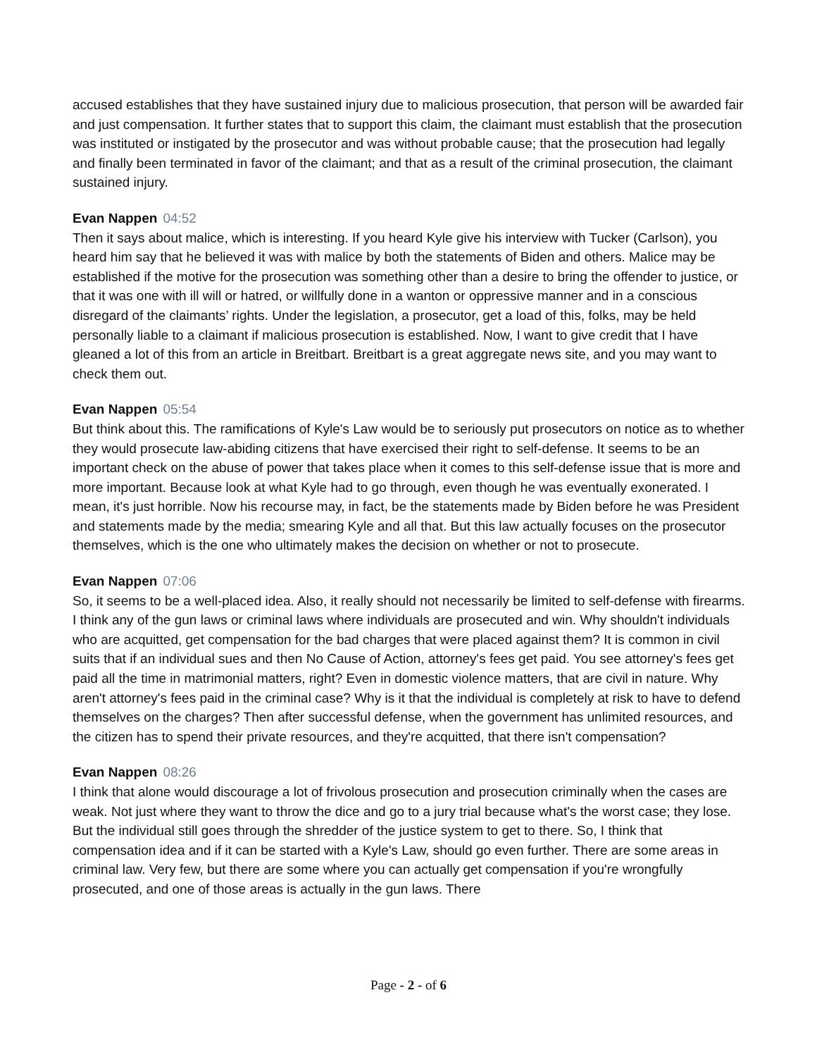accused establishes that they have sustained injury due to malicious prosecution, that person will be awarded fair and just compensation. It further states that to support this claim, the claimant must establish that the prosecution was instituted or instigated by the prosecutor and was without probable cause; that the prosecution had legally and finally been terminated in favor of the claimant; and that as a result of the criminal prosecution, the claimant sustained injury.
Evan Nappen 04:52
Then it says about malice, which is interesting. If you heard Kyle give his interview with Tucker (Carlson), you heard him say that he believed it was with malice by both the statements of Biden and others. Malice may be established if the motive for the prosecution was something other than a desire to bring the offender to justice, or that it was one with ill will or hatred, or willfully done in a wanton or oppressive manner and in a conscious disregard of the claimants’ rights. Under the legislation, a prosecutor, get a load of this, folks, may be held personally liable to a claimant if malicious prosecution is established. Now, I want to give credit that I have gleaned a lot of this from an article in Breitbart. Breitbart is a great aggregate news site, and you may want to check them out.
Evan Nappen 05:54
But think about this. The ramifications of Kyle's Law would be to seriously put prosecutors on notice as to whether they would prosecute law-abiding citizens that have exercised their right to self-defense. It seems to be an important check on the abuse of power that takes place when it comes to this self-defense issue that is more and more important. Because look at what Kyle had to go through, even though he was eventually exonerated. I mean, it's just horrible. Now his recourse may, in fact, be the statements made by Biden before he was President and statements made by the media; smearing Kyle and all that. But this law actually focuses on the prosecutor themselves, which is the one who ultimately makes the decision on whether or not to prosecute.
Evan Nappen 07:06
So, it seems to be a well-placed idea. Also, it really should not necessarily be limited to self-defense with firearms. I think any of the gun laws or criminal laws where individuals are prosecuted and win. Why shouldn't individuals who are acquitted, get compensation for the bad charges that were placed against them? It is common in civil suits that if an individual sues and then No Cause of Action, attorney's fees get paid. You see attorney's fees get paid all the time in matrimonial matters, right? Even in domestic violence matters, that are civil in nature. Why aren't attorney's fees paid in the criminal case? Why is it that the individual is completely at risk to have to defend themselves on the charges? Then after successful defense, when the government has unlimited resources, and the citizen has to spend their private resources, and they're acquitted, that there isn't compensation?
Evan Nappen 08:26
I think that alone would discourage a lot of frivolous prosecution and prosecution criminally when the cases are weak. Not just where they want to throw the dice and go to a jury trial because what's the worst case; they lose. But the individual still goes through the shredder of the justice system to get to there. So, I think that compensation idea and if it can be started with a Kyle's Law, should go even further. There are some areas in criminal law. Very few, but there are some where you can actually get compensation if you're wrongfully prosecuted, and one of those areas is actually in the gun laws. There
Page - 2 - of 6